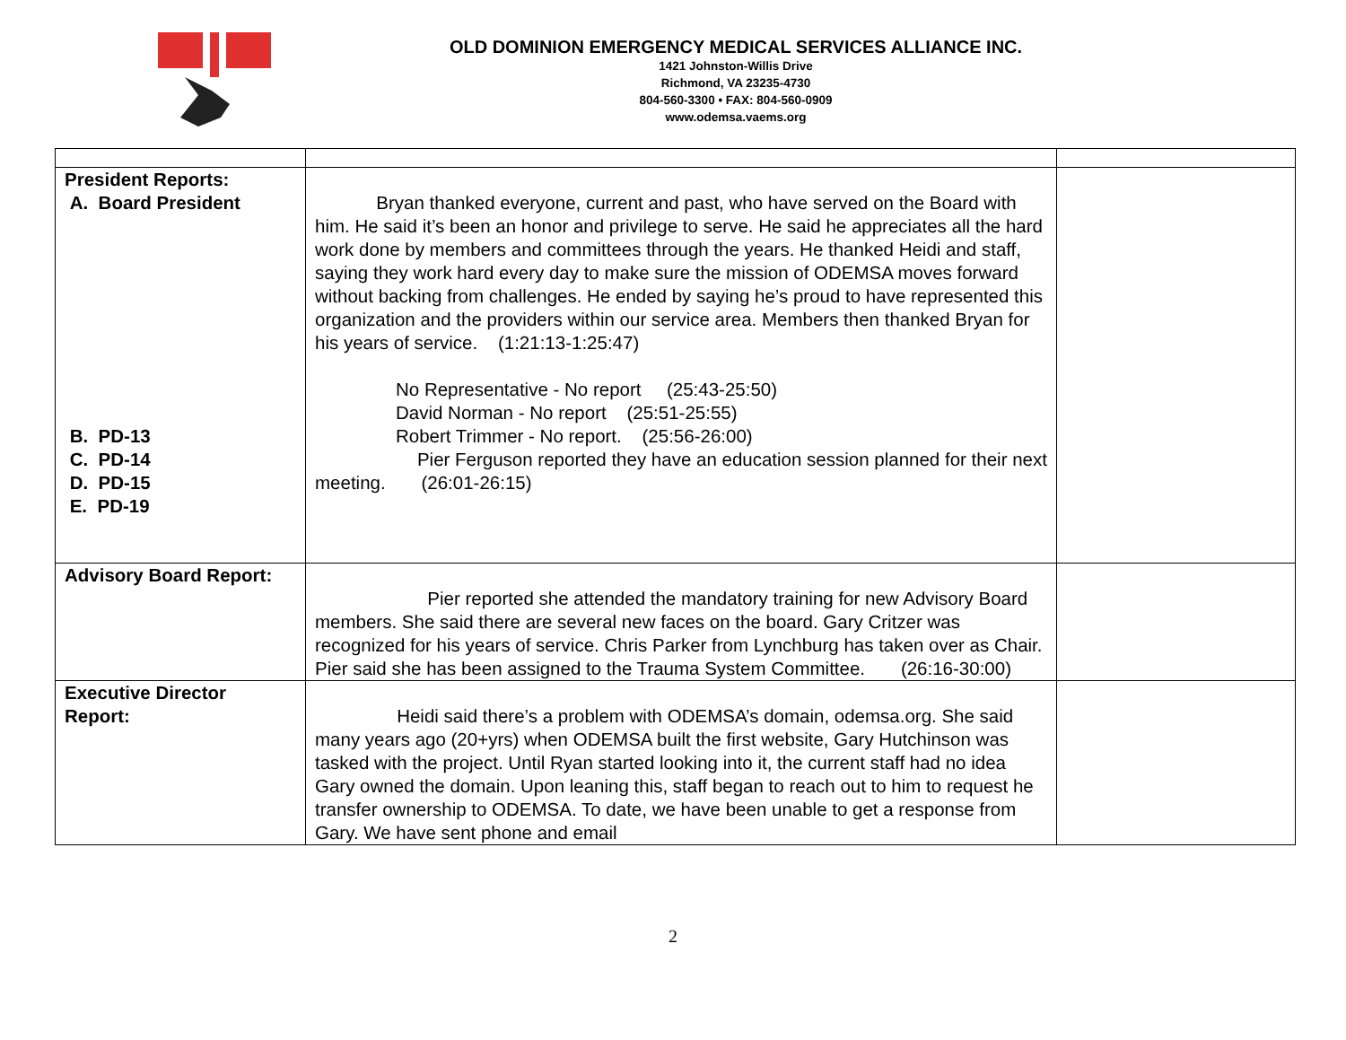OLD DOMINION EMERGENCY MEDICAL SERVICES ALLIANCE INC.
1421 Johnston-Willis Drive
Richmond, VA 23235-4730
804-560-3300 • FAX: 804-560-0909
www.odemsa.vaems.org
| President Reports: A. Board President B. PD-13 C. PD-14 D. PD-15 E. PD-19 | Bryan thanked everyone, current and past, who have served on the Board with him. He said it’s been an honor and privilege to serve. He said he appreciates all the hard work done by members and committees through the years. He thanked Heidi and staff, saying they work hard every day to make sure the mission of ODEMSA moves forward without backing from challenges. He ended by saying he’s proud to have represented this organization and the providers within our service area. Members then thanked Bryan for his years of service. (1:21:13-1:25:47) No Representative - No report (25:43-25:50) David Norman - No report (25:51-25:55) Robert Trimmer - No report. (25:56-26:00) Pier Ferguson reported they have an education session planned for their next meeting. (26:01-26:15) | |
| Advisory Board Report: | Pier reported she attended the mandatory training for new Advisory Board members. She said there are several new faces on the board. Gary Critzer was recognized for his years of service. Chris Parker from Lynchburg has taken over as Chair. Pier said she has been assigned to the Trauma System Committee. (26:16-30:00) | |
| Executive Director Report: | Heidi said there’s a problem with ODEMSA’s domain, odemsa.org. She said many years ago (20+yrs) when ODEMSA built the first website, Gary Hutchinson was tasked with the project. Until Ryan started looking into it, the current staff had no idea Gary owned the domain. Upon leaning this, staff began to reach out to him to request he transfer ownership to ODEMSA. To date, we have been unable to get a response from Gary. We have sent phone and email | |
2